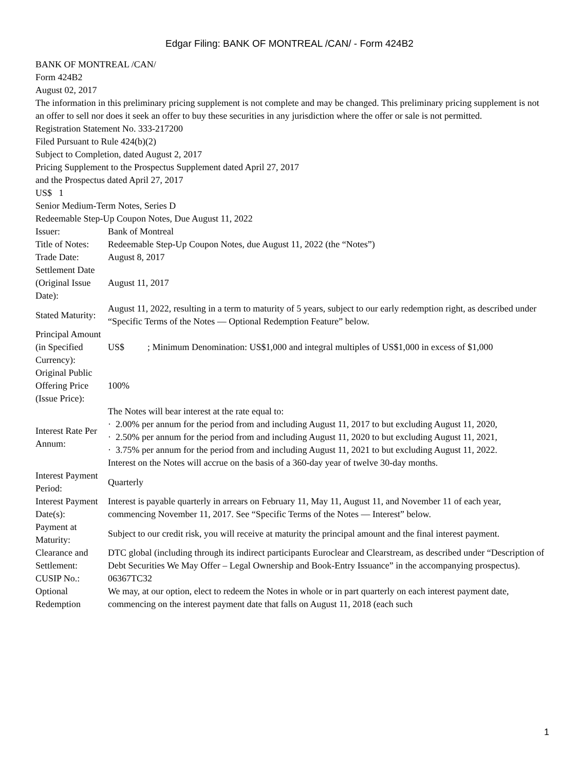Edgar Filing: BANK OF MONTREAL /CAN/ - Form 424B2
BANK OF MONTREAL /CAN/
Form 424B2
August 02, 2017
The information in this preliminary pricing supplement is not complete and may be changed. This preliminary pricing supplement is not an offer to sell nor does it seek an offer to buy these securities in any jurisdiction where the offer or sale is not permitted.
Registration Statement No. 333-217200
Filed Pursuant to Rule 424(b)(2)
Subject to Completion, dated August 2, 2017
Pricing Supplement to the Prospectus Supplement dated April 27, 2017
and the Prospectus dated April 27, 2017
US$ 1
Senior Medium-Term Notes, Series D
Redeemable Step-Up Coupon Notes, Due August 11, 2022
| Issuer: | Bank of Montreal |
| Title of Notes: | Redeemable Step-Up Coupon Notes, due August 11, 2022 (the “Notes”) |
| Trade Date: | August 8, 2017 |
| Settlement Date (Original Issue Date): | August 11, 2017 |
| Stated Maturity: | August 11, 2022, resulting in a term to maturity of 5 years, subject to our early redemption right, as described under “Specific Terms of the Notes — Optional Redemption Feature” below. |
| Principal Amount (in Specified Currency): | US$ ; Minimum Denomination: US$1,000 and integral multiples of US$1,000 in excess of $1,000 |
| Original Public Offering Price (Issue Price): | 100% |
| Interest Rate Per Annum: | The Notes will bear interest at the rate equal to: · 2.00% per annum for the period from and including August 11, 2017 to but excluding August 11, 2020, · 2.50% per annum for the period from and including August 11, 2020 to but excluding August 11, 2021, · 3.75% per annum for the period from and including August 11, 2021 to but excluding August 11, 2022. Interest on the Notes will accrue on the basis of a 360-day year of twelve 30-day months. |
| Interest Payment Period: | Quarterly |
| Interest Payment Date(s): | Interest is payable quarterly in arrears on February 11, May 11, August 11, and November 11 of each year, commencing November 11, 2017. See “Specific Terms of the Notes — Interest” below. |
| Payment at Maturity: | Subject to our credit risk, you will receive at maturity the principal amount and the final interest payment. |
| Clearance and Settlement: | DTC global (including through its indirect participants Euroclear and Clearstream, as described under “Description of Debt Securities We May Offer – Legal Ownership and Book-Entry Issuance” in the accompanying prospectus). |
| CUSIP No.: | 06367TC32 |
| Optional Redemption | We may, at our option, elect to redeem the Notes in whole or in part quarterly on each interest payment date, commencing on the interest payment date that falls on August 11, 2018 (each such |
1